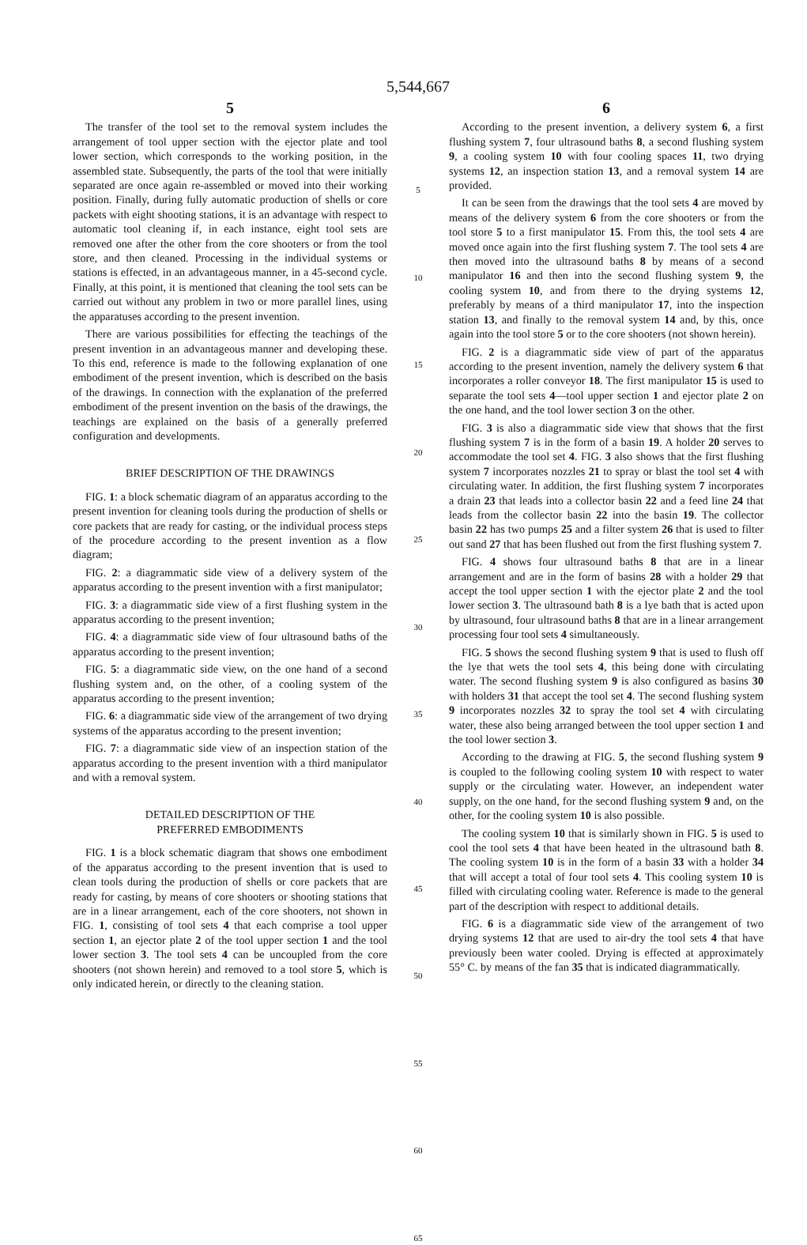5,544,667
5
The transfer of the tool set to the removal system includes the arrangement of tool upper section with the ejector plate and tool lower section, which corresponds to the working position, in the assembled state. Subsequently, the parts of the tool that were initially separated are once again re-assembled or moved into their working position. Finally, during fully automatic production of shells or core packets with eight shooting stations, it is an advantage with respect to automatic tool cleaning if, in each instance, eight tool sets are removed one after the other from the core shooters or from the tool store, and then cleaned. Processing in the individual systems or stations is effected, in an advantageous manner, in a 45-second cycle. Finally, at this point, it is mentioned that cleaning the tool sets can be carried out without any problem in two or more parallel lines, using the apparatuses according to the present invention.
There are various possibilities for effecting the teachings of the present invention in an advantageous manner and developing these. To this end, reference is made to the following explanation of one embodiment of the present invention, which is described on the basis of the drawings. In connection with the explanation of the preferred embodiment of the present invention on the basis of the drawings, the teachings are explained on the basis of a generally preferred configuration and developments.
BRIEF DESCRIPTION OF THE DRAWINGS
FIG. 1: a block schematic diagram of an apparatus according to the present invention for cleaning tools during the production of shells or core packets that are ready for casting, or the individual process steps of the procedure according to the present invention as a flow diagram;
FIG. 2: a diagrammatic side view of a delivery system of the apparatus according to the present invention with a first manipulator;
FIG. 3: a diagrammatic side view of a first flushing system in the apparatus according to the present invention;
FIG. 4: a diagrammatic side view of four ultrasound baths of the apparatus according to the present invention;
FIG. 5: a diagrammatic side view, on the one hand of a second flushing system and, on the other, of a cooling system of the apparatus according to the present invention;
FIG. 6: a diagrammatic side view of the arrangement of two drying systems of the apparatus according to the present invention;
FIG. 7: a diagrammatic side view of an inspection station of the apparatus according to the present invention with a third manipulator and with a removal system.
DETAILED DESCRIPTION OF THE
PREFERRED EMBODIMENTS
FIG. 1 is a block schematic diagram that shows one embodiment of the apparatus according to the present invention that is used to clean tools during the production of shells or core packets that are ready for casting, by means of core shooters or shooting stations that are in a linear arrangement, each of the core shooters, not shown in FIG. 1, consisting of tool sets 4 that each comprise a tool upper section 1, an ejector plate 2 of the tool upper section 1 and the tool lower section 3. The tool sets 4 can be uncoupled from the core shooters (not shown herein) and removed to a tool store 5, which is only indicated herein, or directly to the cleaning station.
5
10
15
20
25
30
35
40
45
50
55
60
65
6
According to the present invention, a delivery system 6, a first flushing system 7, four ultrasound baths 8, a second flushing system 9, a cooling system 10 with four cooling spaces 11, two drying systems 12, an inspection station 13, and a removal system 14 are provided.
It can be seen from the drawings that the tool sets 4 are moved by means of the delivery system 6 from the core shooters or from the tool store 5 to a first manipulator 15. From this, the tool sets 4 are moved once again into the first flushing system 7. The tool sets 4 are then moved into the ultrasound baths 8 by means of a second manipulator 16 and then into the second flushing system 9, the cooling system 10, and from there to the drying systems 12, preferably by means of a third manipulator 17, into the inspection station 13, and finally to the removal system 14 and, by this, once again into the tool store 5 or to the core shooters (not shown herein).
FIG. 2 is a diagrammatic side view of part of the apparatus according to the present invention, namely the delivery system 6 that incorporates a roller conveyor 18. The first manipulator 15 is used to separate the tool sets 4—tool upper section 1 and ejector plate 2 on the one hand, and the tool lower section 3 on the other.
FIG. 3 is also a diagrammatic side view that shows that the first flushing system 7 is in the form of a basin 19. A holder 20 serves to accommodate the tool set 4. FIG. 3 also shows that the first flushing system 7 incorporates nozzles 21 to spray or blast the tool set 4 with circulating water. In addition, the first flushing system 7 incorporates a drain 23 that leads into a collector basin 22 and a feed line 24 that leads from the collector basin 22 into the basin 19. The collector basin 22 has two pumps 25 and a filter system 26 that is used to filter out sand 27 that has been flushed out from the first flushing system 7.
FIG. 4 shows four ultrasound baths 8 that are in a linear arrangement and are in the form of basins 28 with a holder 29 that accept the tool upper section 1 with the ejector plate 2 and the tool lower section 3. The ultrasound bath 8 is a lye bath that is acted upon by ultrasound, four ultrasound baths 8 that are in a linear arrangement processing four tool sets 4 simultaneously.
FIG. 5 shows the second flushing system 9 that is used to flush off the lye that wets the tool sets 4, this being done with circulating water. The second flushing system 9 is also configured as basins 30 with holders 31 that accept the tool set 4. The second flushing system 9 incorporates nozzles 32 to spray the tool set 4 with circulating water, these also being arranged between the tool upper section 1 and the tool lower section 3.
According to the drawing at FIG. 5, the second flushing system 9 is coupled to the following cooling system 10 with respect to water supply or the circulating water. However, an independent water supply, on the one hand, for the second flushing system 9 and, on the other, for the cooling system 10 is also possible.
The cooling system 10 that is similarly shown in FIG. 5 is used to cool the tool sets 4 that have been heated in the ultrasound bath 8. The cooling system 10 is in the form of a basin 33 with a holder 34 that will accept a total of four tool sets 4. This cooling system 10 is filled with circulating cooling water. Reference is made to the general part of the description with respect to additional details.
FIG. 6 is a diagrammatic side view of the arrangement of two drying systems 12 that are used to air-dry the tool sets 4 that have previously been water cooled. Drying is effected at approximately 55° C. by means of the fan 35 that is indicated diagrammatically.